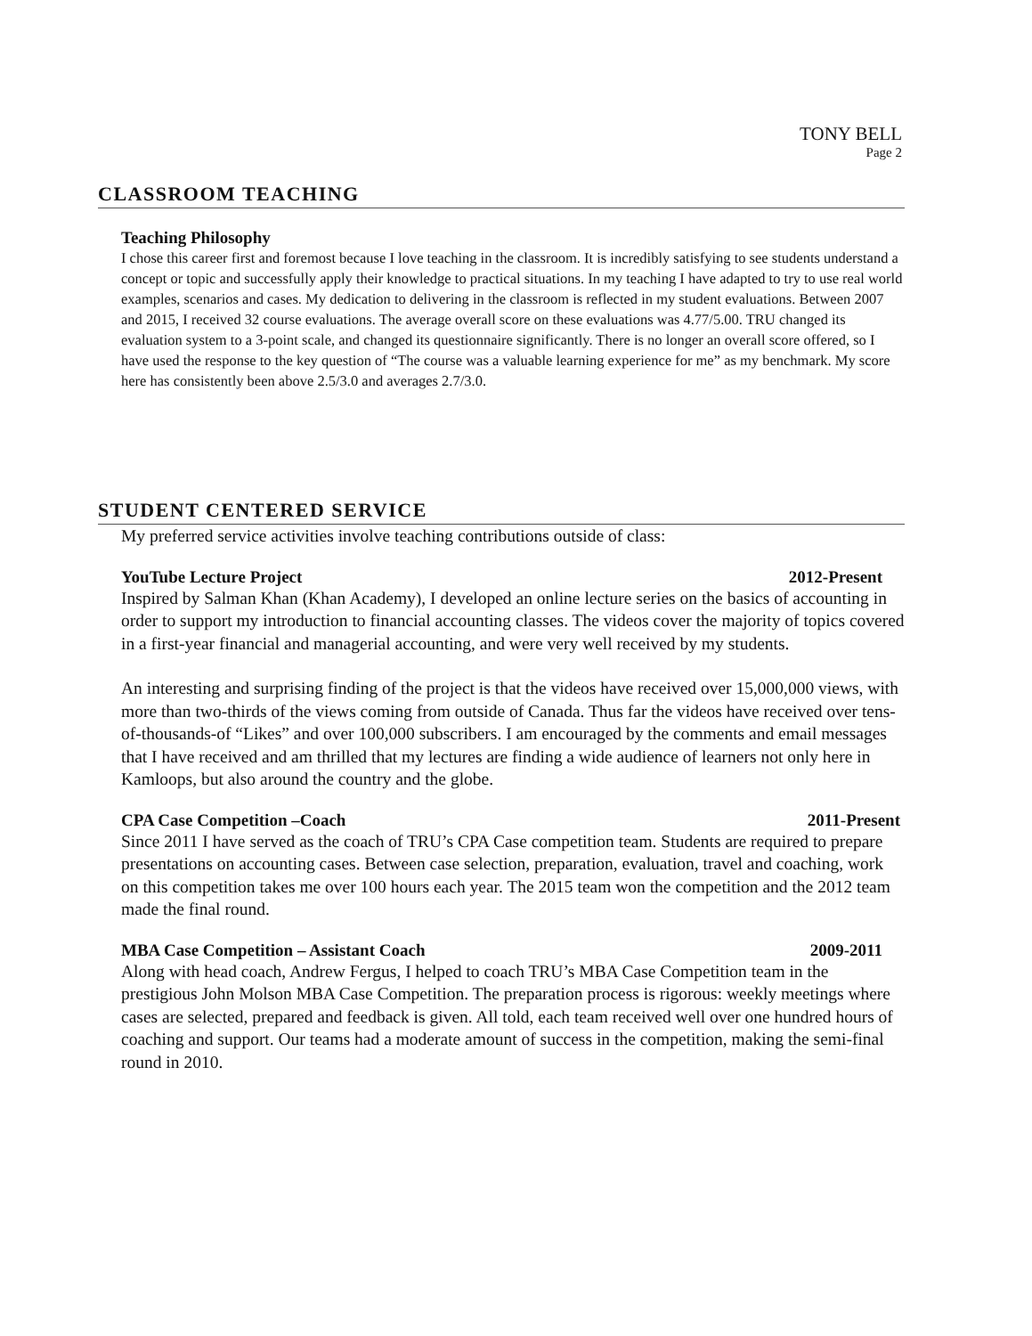TONY BELL
Page 2
CLASSROOM TEACHING
Teaching Philosophy
I chose this career first and foremost because I love teaching in the classroom. It is incredibly satisfying to see students understand a concept or topic and successfully apply their knowledge to practical situations. In my teaching I have adapted to try to use real world examples, scenarios and cases. My dedication to delivering in the classroom is reflected in my student evaluations. Between 2007 and 2015, I received 32 course evaluations. The average overall score on these evaluations was 4.77/5.00. TRU changed its evaluation system to a 3-point scale, and changed its questionnaire significantly. There is no longer an overall score offered, so I have used the response to the key question of “The course was a valuable learning experience for me” as my benchmark. My score here has consistently been above 2.5/3.0 and averages 2.7/3.0.
STUDENT CENTERED SERVICE
My preferred service activities involve teaching contributions outside of class:
YouTube Lecture Project 2012-Present
Inspired by Salman Khan (Khan Academy), I developed an online lecture series on the basics of accounting in order to support my introduction to financial accounting classes. The videos cover the majority of topics covered in a first-year financial and managerial accounting, and were very well received by my students.
An interesting and surprising finding of the project is that the videos have received over 15,000,000 views, with more than two-thirds of the views coming from outside of Canada. Thus far the videos have received over tens-of-thousands-of “Likes” and over 100,000 subscribers. I am encouraged by the comments and email messages that I have received and am thrilled that my lectures are finding a wide audience of learners not only here in Kamloops, but also around the country and the globe.
CPA Case Competition –Coach 2011-Present
Since 2011 I have served as the coach of TRU’s CPA Case competition team. Students are required to prepare presentations on accounting cases. Between case selection, preparation, evaluation, travel and coaching, work on this competition takes me over 100 hours each year. The 2015 team won the competition and the 2012 team made the final round.
MBA Case Competition – Assistant Coach 2009-2011
Along with head coach, Andrew Fergus, I helped to coach TRU’s MBA Case Competition team in the prestigious John Molson MBA Case Competition. The preparation process is rigorous: weekly meetings where cases are selected, prepared and feedback is given. All told, each team received well over one hundred hours of coaching and support. Our teams had a moderate amount of success in the competition, making the semi-final round in 2010.